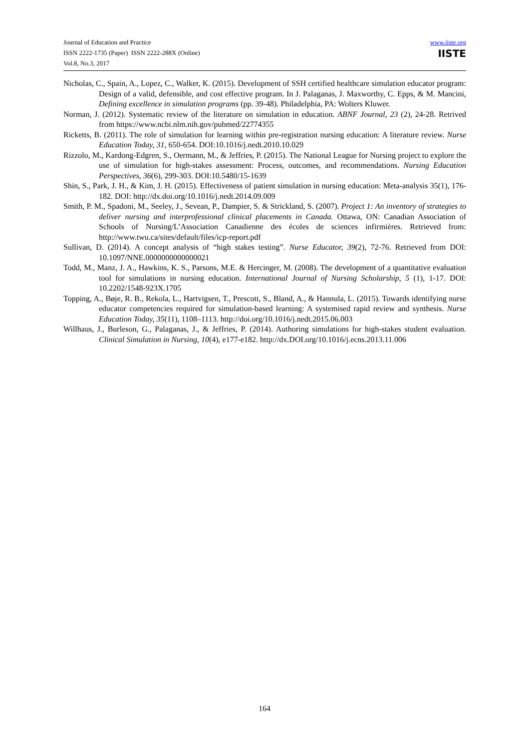Journal of Education and Practice
ISSN 2222-1735 (Paper) ISSN 2222-288X (Online)
Vol.8, No.3, 2017
www.iiste.org
IISTE
Nicholas, C., Spain, A., Lopez, C., Walker, K. (2015). Development of SSH certified healthcare simulation educator program: Design of a valid, defensible, and cost effective program. In J. Palaganas, J. Maxworthy, C. Epps, & M. Mancini, Defining excellence in simulation programs (pp. 39-48). Philadelphia, PA: Wolters Kluwer.
Norman, J. (2012). Systematic review of the literature on simulation in education. ABNF Journal, 23 (2), 24-28. Retrived from https://www.ncbi.nlm.nih.gov/pubmed/22774355
Ricketts, B. (2011). The role of simulation for learning within pre-registration nursing education: A literature review. Nurse Education Today, 31, 650-654. DOI:10.1016/j.nedt.2010.10.029
Rizzolo, M., Kardong-Edgren, S., Oermann, M., & Jeffries, P. (2015). The National League for Nursing project to explore the use of simulation for high-stakes assessment: Process, outcomes, and recommendations. Nursing Education Perspectives, 36(6), 299-303. DOI:10.5480/15-1639
Shin, S., Park, J. H., & Kim, J. H. (2015). Effectiveness of patient simulation in nursing education: Meta-analysis 35(1), 176-182. DOI: http://dx.doi.org/10.1016/j.nedt.2014.09.009
Smith, P. M., Spadoni, M., Seeley, J., Sevean, P., Dampier, S. & Strickland, S. (2007). Project 1: An inventory of strategies to deliver nursing and interprofessional clinical placements in Canada. Ottawa, ON: Canadian Association of Schools of Nursing/L’Association Canadienne des écoles de sciences infirmières. Retrieved from: http://www.twu.ca/sites/default/files/icp-report.pdf
Sullivan, D. (2014). A concept analysis of “high stakes testing”. Nurse Educator, 39(2), 72-76. Retrieved from DOI: 10.1097/NNE.0000000000000021
Todd, M., Manz, J. A., Hawkins, K. S., Parsons, M.E. & Hercinger, M. (2008). The development of a quantitative evaluation tool for simulations in nursing education. International Journal of Nursing Scholarship, 5 (1), 1-17. DOI: 10.2202/1548-923X.1705
Topping, A., Bøje, R. B., Rekola, L., Hartvigsen, T., Prescott, S., Bland, A., & Hannula, L. (2015). Towards identifying nurse educator competencies required for simulation-based learning: A systemised rapid review and synthesis. Nurse Education Today, 35(11), 1108–1113. http://doi.org/10.1016/j.nedt.2015.06.003
Willhaus, J., Burleson, G., Palaganas, J., & Jeffries, P. (2014). Authoring simulations for high-stakes student evaluation. Clinical Simulation in Nursing, 10(4), e177-e182. http://dx.DOI.org/10.1016/j.ecns.2013.11.006
164